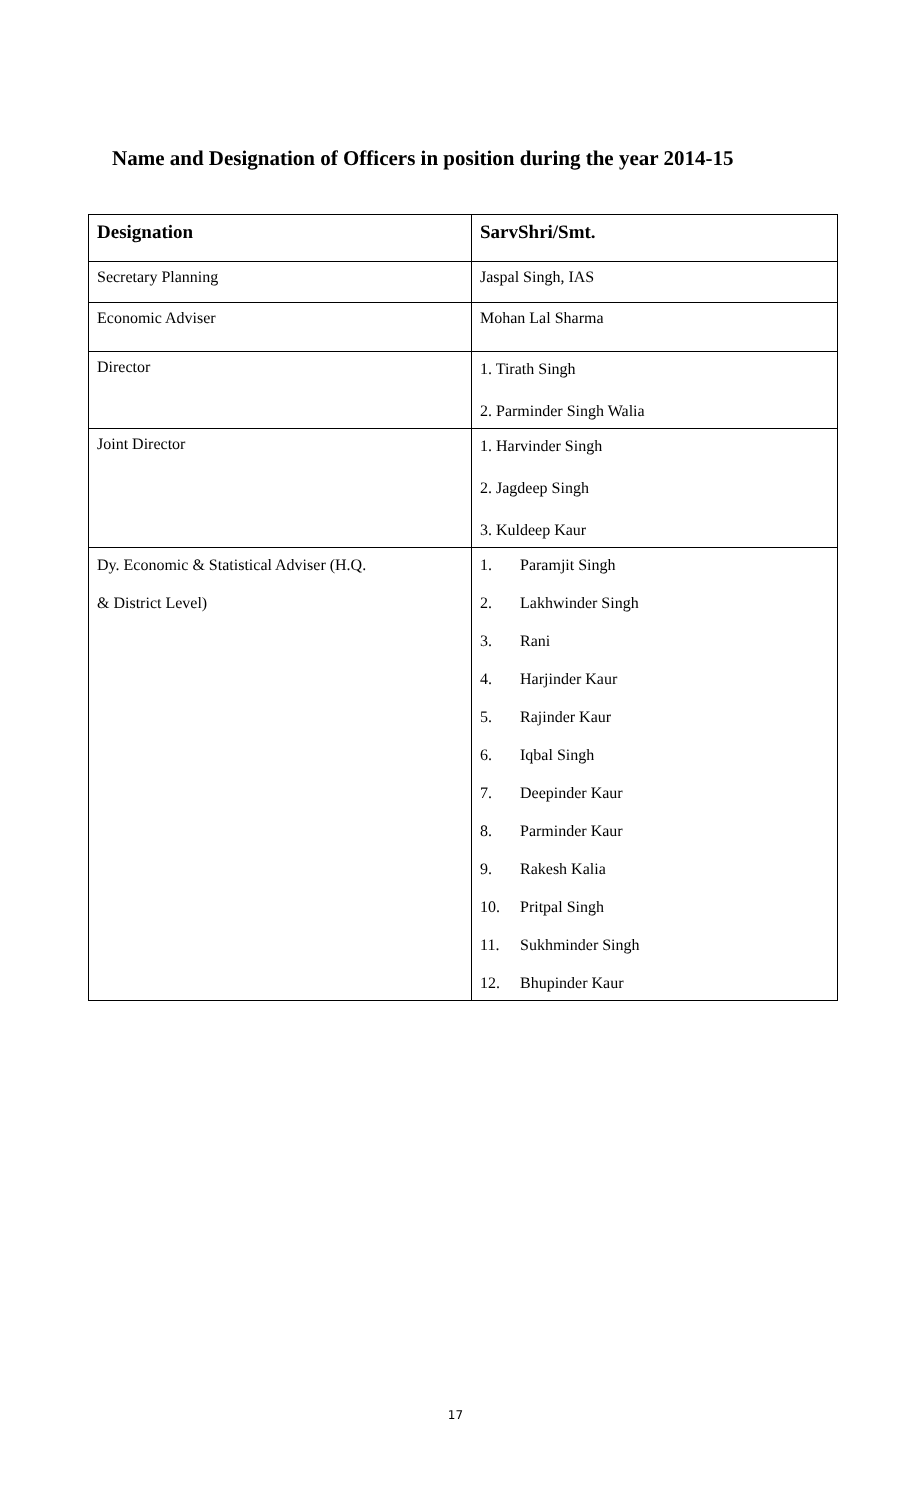Name and Designation of Officers in position during the year 2014-15
| Designation | SarvShri/Smt. |
| --- | --- |
| Secretary Planning | Jaspal Singh, IAS |
| Economic Adviser | Mohan Lal Sharma |
| Director | 1. Tirath Singh 2. Parminder Singh Walia |
| Joint Director | 1. Harvinder Singh 2. Jagdeep Singh 3. Kuldeep Kaur |
| Dy. Economic & Statistical Adviser (H.Q. & District Level) | 1. Paramjit Singh 2. Lakhwinder Singh 3. Rani 4. Harjinder Kaur 5. Rajinder Kaur 6. Iqbal Singh 7. Deepinder Kaur 8. Parminder Kaur 9. Rakesh Kalia 10. Pritpal Singh 11. Sukhminder Singh 12. Bhupinder Kaur |
17